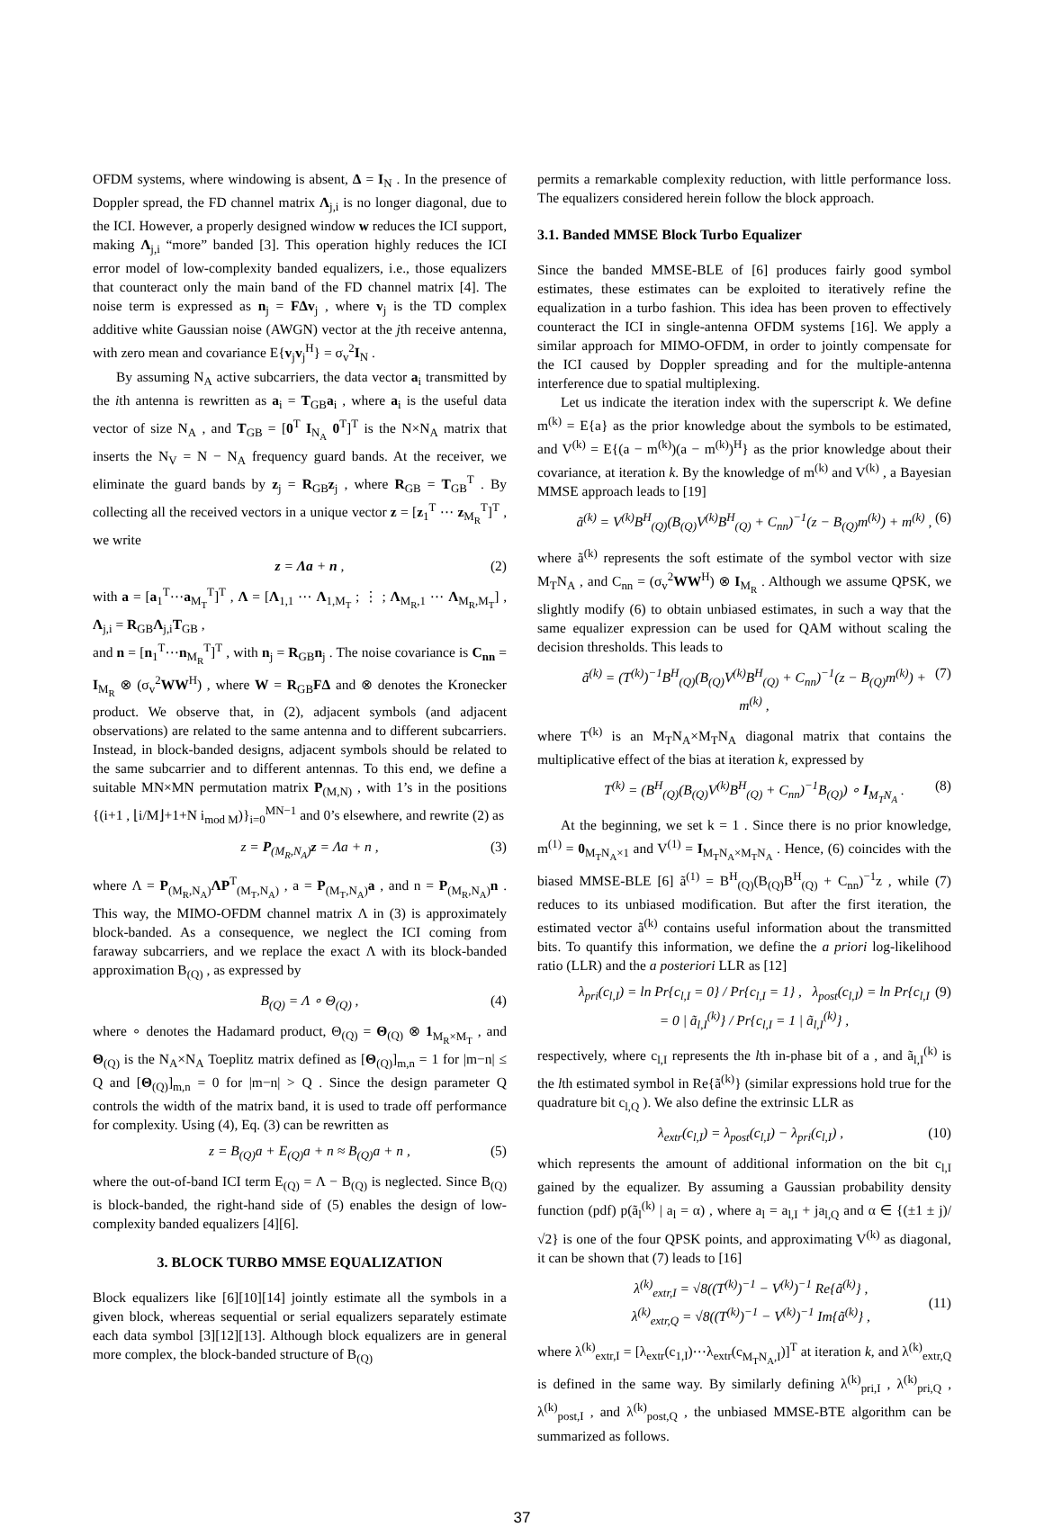OFDM systems, where windowing is absent, Δ = I<sub>N</sub> . In the presence of Doppler spread, the FD channel matrix Λ<sub>j,i</sub> is no longer diagonal, due to the ICI. However, a properly designed window w reduces the ICI support, making Λ<sub>j,i</sub> “more” banded [3]. This operation highly reduces the ICI error model of low-complexity banded equalizers, i.e., those equalizers that counteract only the main band of the FD channel matrix [4]. The noise term is expressed as n<sub>j</sub> = FΔv<sub>j</sub> , where v<sub>j</sub> is the TD complex additive white Gaussian noise (AWGN) vector at the jth receive antenna, with zero mean and covariance E{v<sub>j</sub>v<sub>j</sub><sup>H</sup>} = σ<sub>v</sub><sup>2</sup>I<sub>N</sub> .
By assuming N<sub>A</sub> active subcarriers, the data vector a<sub>i</sub> transmitted by the ith antenna is rewritten as a<sub>i</sub> = T<sub>GB</sub>a<sub>i</sub> , where a<sub>i</sub> is the useful data vector of size N<sub>A</sub> , and T<sub>GB</sub> = [0<sup>T</sup> I<sub>N<sub>A</sub></sub> 0<sup>T</sup>]<sup>T</sup> is the N×N<sub>A</sub> matrix that inserts the N<sub>V</sub> = N − N<sub>A</sub> frequency guard bands. At the receiver, we eliminate the guard bands by z<sub>j</sub> = R<sub>GB</sub>z<sub>j</sub> , where R<sub>GB</sub> = T<sub>GB</sub><sup>T</sup> . By collecting all the received vectors in a unique vector z = [z<sub>1</sub><sup>T</sup> ⋯ z<sub>M<sub>R</sub></sub><sup>T</sup>]<sup>T</sup> , we write
z = Λa + n , (2)
with a = [a<sub>1</sub><sup>T</sup>⋯a<sub>M<sub>T</sub></sub><sup>T</sup>]<sup>T</sup> , Λ = [Λ<sub>1,1</sub> ⋯ Λ<sub>1,M<sub>T</sub></sub> ; ⋮ ; Λ<sub>M<sub>R</sub>,1</sub> ⋯ Λ<sub>M<sub>R</sub>,M<sub>T</sub></sub>] , Λ<sub>j,i</sub> = R<sub>GB</sub>Λ<sub>j,i</sub>T<sub>GB</sub> ,
and n = [n<sub>1</sub><sup>T</sup>⋯n<sub>M<sub>R</sub></sub><sup>T</sup>]<sup>T</sup> , with n<sub>j</sub> = R<sub>GB</sub>n<sub>j</sub> . The noise covariance is C<sub>nn</sub> = I<sub>M<sub>R</sub></sub> ⊗ (σ<sub>v</sub><sup>2</sup>WW<sup>H</sup>) , where W = R<sub>GB</sub>FΔ and ⊗ denotes the Kronecker product. We observe that, in (2), adjacent symbols (and adjacent observations) are related to the same antenna and to different subcarriers. Instead, in block-banded designs, adjacent symbols should be related to the same subcarrier and to different antennas. To this end, we define a suitable MN×MN permutation matrix P<sub>(M,N)</sub> , with 1’s in the positions {(i+1 , ⌊i/M⌋+1+N i<sub>mod M</sub>)}<sub>i=0</sub><sup>MN−1</sup> and 0’s elsewhere, and rewrite (2) as
z = P<sub>(M<sub>R</sub>,N<sub>A</sub>)</sub>z = Λa + n , (3)
where Λ = P<sub>(M<sub>R</sub>,N<sub>A</sub>)</sub>ΛP<sup>T</sup><sub>(M<sub>T</sub>,N<sub>A</sub>)</sub> , a = P<sub>(M<sub>T</sub>,N<sub>A</sub>)</sub>a , and n = P<sub>(M<sub>R</sub>,N<sub>A</sub>)</sub>n . This way, the MIMO-OFDM channel matrix Λ in (3) is approximately block-banded. As a consequence, we neglect the ICI coming from faraway subcarriers, and we replace the exact Λ with its block-banded approximation B<sub>(Q)</sub> , as expressed by
B<sub>(Q)</sub> = Λ ∘ Θ<sub>(Q)</sub> , (4)
where ∘ denotes the Hadamard product, Θ<sub>(Q)</sub> = Θ<sub>(Q)</sub> ⊗ 1<sub>M<sub>R</sub>×M<sub>T</sub></sub> , and Θ<sub>(Q)</sub> is the N<sub>A</sub>×N<sub>A</sub> Toeplitz matrix defined as [Θ<sub>(Q)</sub>]<sub>m,n</sub> = 1 for |m−n| ≤ Q and [Θ<sub>(Q)</sub>]<sub>m,n</sub> = 0 for |m−n| > Q . Since the design parameter Q controls the width of the matrix band, it is used to trade off performance for complexity. Using (4), Eq. (3) can be rewritten as
z = B<sub>(Q)</sub>a + E<sub>(Q)</sub>a + n ≈ B<sub>(Q)</sub>a + n , (5)
where the out-of-band ICI term E<sub>(Q)</sub> = Λ − B<sub>(Q)</sub> is neglected. Since B<sub>(Q)</sub> is block-banded, the right-hand side of (5) enables the design of low-complexity banded equalizers [4][6].
3. BLOCK TURBO MMSE EQUALIZATION
Block equalizers like [6][10][14] jointly estimate all the symbols in a given block, whereas sequential or serial equalizers separately estimate each data symbol [3][12][13]. Although block equalizers are in general more complex, the block-banded structure of B<sub>(Q)</sub>
permits a remarkable complexity reduction, with little performance loss. The equalizers considered herein follow the block approach.
3.1. Banded MMSE Block Turbo Equalizer
Since the banded MMSE-BLE of [6] produces fairly good symbol estimates, these estimates can be exploited to iteratively refine the equalization in a turbo fashion. This idea has been proven to effectively counteract the ICI in single-antenna OFDM systems [16]. We apply a similar approach for MIMO-OFDM, in order to jointly compensate for the ICI caused by Doppler spreading and for the multiple-antenna interference due to spatial multiplexing.
Let us indicate the iteration index with the superscript k. We define m<sup>(k)</sup> = E{a} as the prior knowledge about the symbols to be estimated, and V<sup>(k)</sup> = E{(a − m<sup>(k)</sup>)(a − m<sup>(k)</sup>)<sup>H</sup>} as the prior knowledge about their covariance, at iteration k. By the knowledge of m<sup>(k)</sup> and V<sup>(k)</sup> , a Bayesian MMSE approach leads to [19]
ã<sup>(k)</sup> = V<sup>(k)</sup>B<sup>H</sup><sub>(Q)</sub>(B<sub>(Q)</sub>V<sup>(k)</sup>B<sup>H</sup><sub>(Q)</sub> + C<sub>nn</sub>)<sup>−1</sup>(z − B<sub>(Q)</sub>m<sup>(k)</sup>) + m<sup>(k)</sup> , (6)
where ã<sup>(k)</sup> represents the soft estimate of the symbol vector with size M<sub>T</sub>N<sub>A</sub> , and C<sub>nn</sub> = (σ<sub>v</sub><sup>2</sup>WW<sup>H</sup>) ⊗ I<sub>M<sub>R</sub></sub> . Although we assume QPSK, we slightly modify (6) to obtain unbiased estimates, in such a way that the same equalizer expression can be used for QAM without scaling the decision thresholds. This leads to
ã<sup>(k)</sup> = (T<sup>(k)</sup>)<sup>−1</sup>B<sup>H</sup><sub>(Q)</sub>(B<sub>(Q)</sub>V<sup>(k)</sup>B<sup>H</sup><sub>(Q)</sub> + C<sub>nn</sub>)<sup>−1</sup>(z − B<sub>(Q)</sub>m<sup>(k)</sup>) + m<sup>(k)</sup> , (7)
where T<sup>(k)</sup> is an M<sub>T</sub>N<sub>A</sub>×M<sub>T</sub>N<sub>A</sub> diagonal matrix that contains the multiplicative effect of the bias at iteration k, expressed by
T<sup>(k)</sup> = (B<sup>H</sup><sub>(Q)</sub>(B<sub>(Q)</sub>V<sup>(k)</sup>B<sup>H</sup><sub>(Q)</sub> + C<sub>nn</sub>)<sup>−1</sup>B<sub>(Q)</sub>) ∘ I<sub>M<sub>T</sub>N<sub>A</sub></sub> . (8)
At the beginning, we set k = 1 . Since there is no prior knowledge, m<sup>(1)</sup> = 0<sub>M<sub>T</sub>N<sub>A</sub>×1</sub> and V<sup>(1)</sup> = I<sub>M<sub>T</sub>N<sub>A</sub>×M<sub>T</sub>N<sub>A</sub></sub> . Hence, (6) coincides with the biased MMSE-BLE [6] ã<sup>(1)</sup> = B<sup>H</sup><sub>(Q)</sub>(B<sub>(Q)</sub>B<sup>H</sup><sub>(Q)</sub> + C<sub>nn</sub>)<sup>−1</sup>z , while (7) reduces to its unbiased modification. But after the first iteration, the estimated vector ã<sup>(k)</sup> contains useful information about the transmitted bits. To quantify this information, we define the a priori log-likelihood ratio (LLR) and the a posteriori LLR as [12]
λ<sub>pri</sub>(c<sub>l,I</sub>) = ln Pr{c<sub>l,I</sub> = 0} / Pr{c<sub>l,I</sub> = 1} , λ<sub>post</sub>(c<sub>l,I</sub>) = ln Pr{c<sub>l,I</sub> = 0 | ã<sub>l,I</sub><sup>(k)</sup>} / Pr{c<sub>l,I</sub> = 1 | ã<sub>l,I</sub><sup>(k)</sup>} , (9)
respectively, where c<sub>l,I</sub> represents the lth in-phase bit of a , and ã<sub>l,I</sub><sup>(k)</sup> is the lth estimated symbol in Re{ã<sup>(k)</sup>} (similar expressions hold true for the quadrature bit c<sub>l,Q</sub> ). We also define the extrinsic LLR as
λ<sub>extr</sub>(c<sub>l,I</sub>) = λ<sub>post</sub>(c<sub>l,I</sub>) − λ<sub>pri</sub>(c<sub>l,I</sub>) , (10)
which represents the amount of additional information on the bit c<sub>l,I</sub> gained by the equalizer. By assuming a Gaussian probability density function (pdf) p(ã<sub>l</sub><sup>(k)</sup> | a<sub>l</sub> = α) , where a<sub>l</sub> = a<sub>l,I</sub> + ja<sub>l,Q</sub> and α ∈ {(±1 ± j)/√2} is one of the four QPSK points, and approximating V<sup>(k)</sup> as diagonal, it can be shown that (7) leads to [16]
λ<sup>(k)</sup><sub>extr,I</sub> = √8((T<sup>(k)</sup>)<sup>−1</sup> − V<sup>(k)</sup>)<sup>−1</sup> Re{ã<sup>(k)</sup>} ,
λ<sup>(k)</sup><sub>extr,Q</sub> = √8((T<sup>(k)</sup>)<sup>−1</sup> − V<sup>(k)</sup>)<sup>−1</sup> Im{ã<sup>(k)</sup>} ,
(11)
where λ<sup>(k)</sup><sub>extr,I</sub> = [λ<sub>extr</sub>(c<sub>1,I</sub>)⋯λ<sub>extr</sub>(c<sub>M<sub>T</sub>N<sub>A</sub>,I</sub>)]<sup>T</sup> at iteration k, and λ<sup>(k)</sup><sub>extr,Q</sub> is defined in the same way. By similarly defining λ<sup>(k)</sup><sub>pri,I</sub> , λ<sup>(k)</sup><sub>pri,Q</sub> , λ<sup>(k)</sup><sub>post,I</sub> , and λ<sup>(k)</sup><sub>post,Q</sub> , the unbiased MMSE-BTE algorithm can be summarized as follows.
37